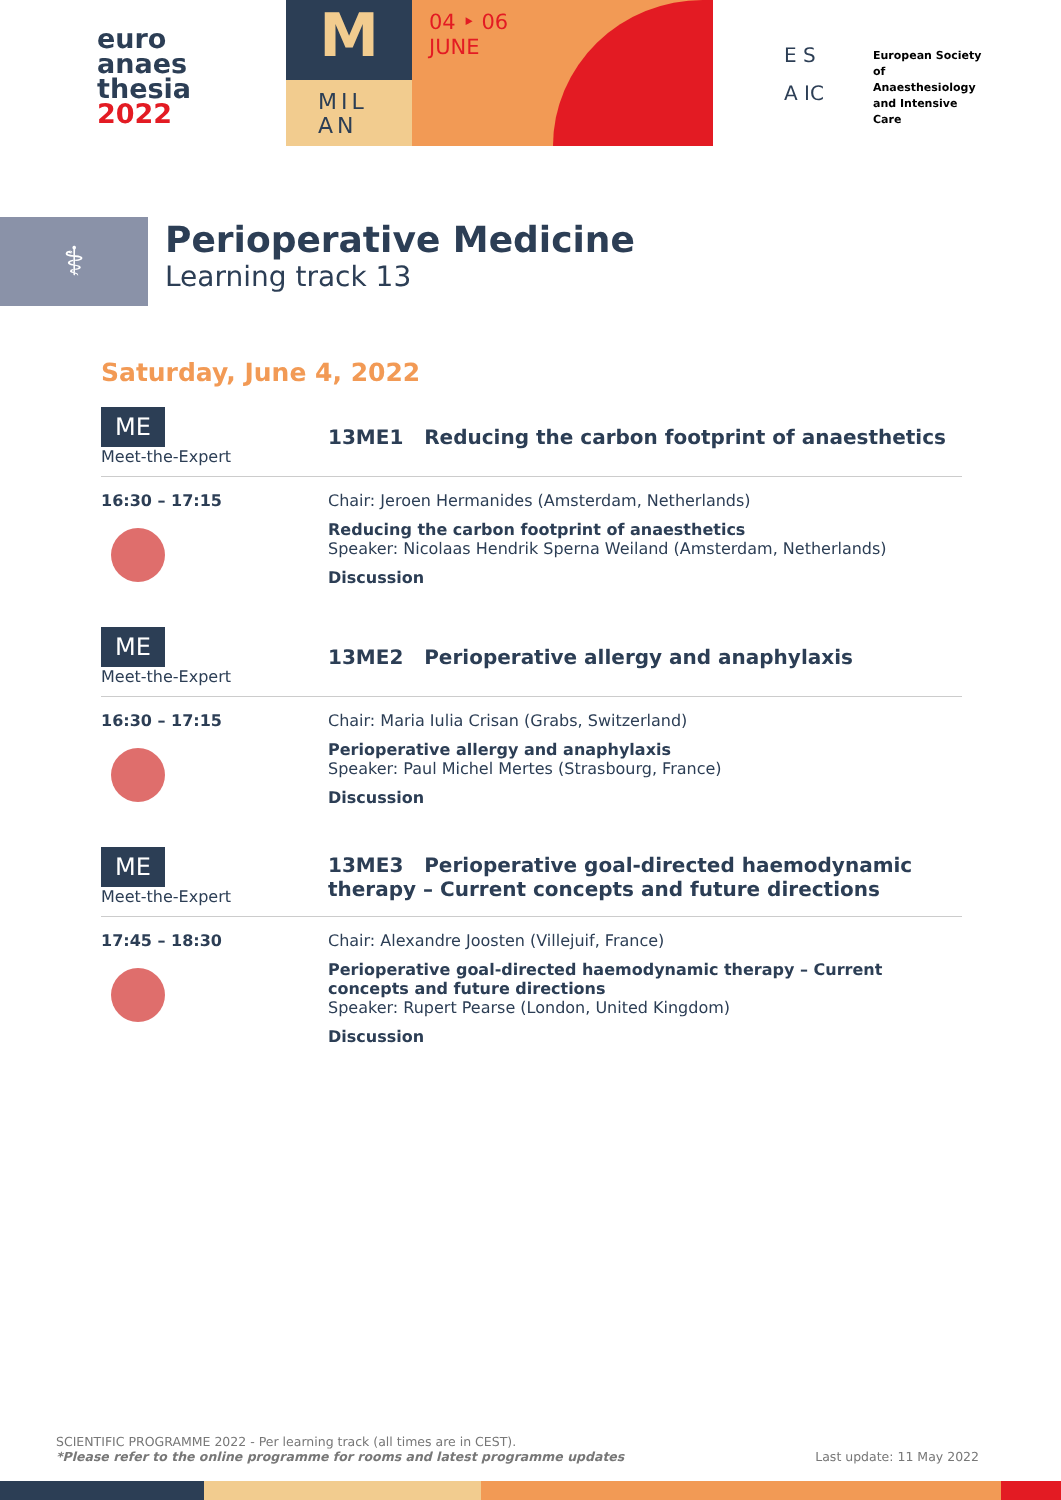euro
anaes
thesia
2022
M
MIL
AN
04 ‣ 06
JUNE
E S
A IC
European Society of Anaesthesiology and Intensive Care
⚕
Perioperative Medicine
Learning track 13
Saturday, June 4, 2022
ME
Meet-the-Expert
13ME1 Reducing the carbon footprint of anaesthetics
16:30 – 17:15 Chair: Jeroen Hermanides (Amsterdam, Netherlands)
Reducing the carbon footprint of anaesthetics
Speaker: Nicolaas Hendrik Sperna Weiland (Amsterdam, Netherlands)
Discussion
ME
Meet-the-Expert
13ME2 Perioperative allergy and anaphylaxis
16:30 – 17:15 Chair: Maria Iulia Crisan (Grabs, Switzerland)
Perioperative allergy and anaphylaxis
Speaker: Paul Michel Mertes (Strasbourg, France)
Discussion
ME
Meet-the-Expert
13ME3 Perioperative goal-directed haemodynamic therapy – Current concepts and future directions
17:45 – 18:30 Chair: Alexandre Joosten (Villejuif, France)
Perioperative goal-directed haemodynamic therapy – Current concepts and future directions
Speaker: Rupert Pearse (London, United Kingdom)
Discussion
SCIENTIFIC PROGRAMME 2022 - Per learning track (all times are in CEST).
*Please refer to the online programme for rooms and latest programme updates Last update: 11 May 2022